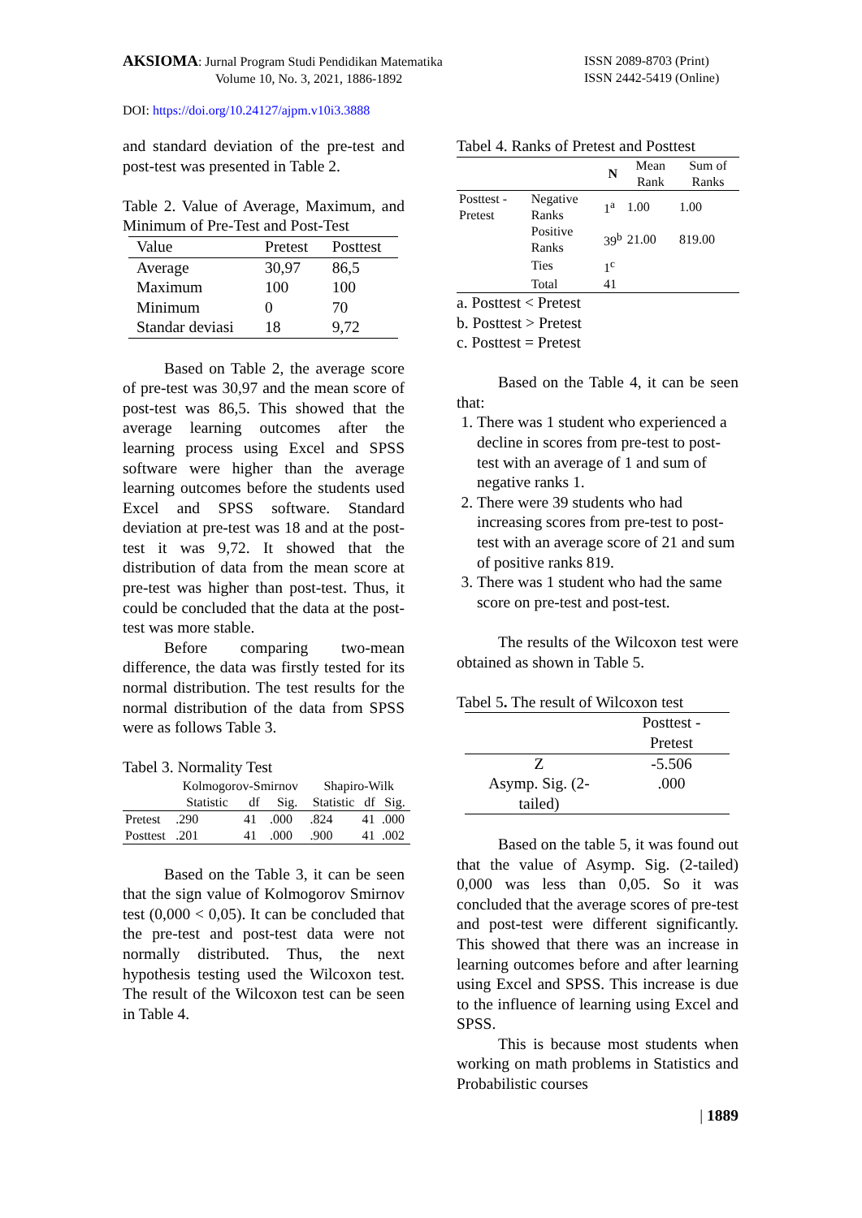AKSIOMA: Jurnal Program Studi Pendidikan Matematika
Volume 10, No. 3, 2021, 1886-1892
ISSN 2089-8703 (Print)
ISSN 2442-5419 (Online)
DOI: https://doi.org/10.24127/ajpm.v10i3.3888
and standard deviation of the pre-test and post-test was presented in Table 2.
Table 2. Value of Average, Maximum, and Minimum of Pre-Test and Post-Test
| Value | Pretest | Posttest |
| --- | --- | --- |
| Average | 30,97 | 86,5 |
| Maximum | 100 | 100 |
| Minimum | 0 | 70 |
| Standar deviasi | 18 | 9,72 |
Based on Table 2, the average score of pre-test was 30,97 and the mean score of post-test was 86,5. This showed that the average learning outcomes after the learning process using Excel and SPSS software were higher than the average learning outcomes before the students used Excel and SPSS software. Standard deviation at pre-test was 18 and at the post-test it was 9,72. It showed that the distribution of data from the mean score at pre-test was higher than post-test. Thus, it could be concluded that the data at the post-test was more stable.
Before comparing two-mean difference, the data was firstly tested for its normal distribution. The test results for the normal distribution of the data from SPSS were as follows Table 3.
Tabel 3. Normality Test
| | Kolmogorov-Smirnov | | | Shapiro-Wilk | | |
| --- | --- | --- | --- | --- | --- | --- |
| | Statistic | df | Sig. | Statistic | df | Sig. |
| Pretest | .290 | 41 | .000 | .824 | 41 | .000 |
| Posttest | .201 | 41 | .000 | .900 | 41 | .002 |
Based on the Table 3, it can be seen that the sign value of Kolmogorov Smirnov test (0,000 < 0,05). It can be concluded that the pre-test and post-test data were not normally distributed. Thus, the next hypothesis testing used the Wilcoxon test. The result of the Wilcoxon test can be seen in Table 4.
Tabel 4. Ranks of Pretest and Posttest
| | | N | Mean Rank | Sum of Ranks |
| --- | --- | --- | --- | --- |
| Posttest - Pretest | Negative Ranks | 1<sup>a</sup> | 1.00 | 1.00 |
| | Positive Ranks | 39<sup>b</sup> | 21.00 | 819.00 |
| | Ties | 1<sup>c</sup> | | |
| | Total | 41 | | |
a. Posttest < Pretest
b. Posttest > Pretest
c. Posttest = Pretest
Based on the Table 4, it can be seen that:
1. There was 1 student who experienced a decline in scores from pre-test to post-test with an average of 1 and sum of negative ranks 1.
2. There were 39 students who had increasing scores from pre-test to post-test with an average score of 21 and sum of positive ranks 819.
3. There was 1 student who had the same score on pre-test and post-test.
The results of the Wilcoxon test were obtained as shown in Table 5.
Tabel 5. The result of Wilcoxon test
| | Posttest - Pretest |
| --- | --- |
| Z | -5.506 |
| Asymp. Sig. (2-tailed) | .000 |
Based on the table 5, it was found out that the value of Asymp. Sig. (2-tailed) 0,000 was less than 0,05. So it was concluded that the average scores of pre-test and post-test were different significantly. This showed that there was an increase in learning outcomes before and after learning using Excel and SPSS. This increase is due to the influence of learning using Excel and SPSS.
This is because most students when working on math problems in Statistics and Probabilistic courses
| 1889